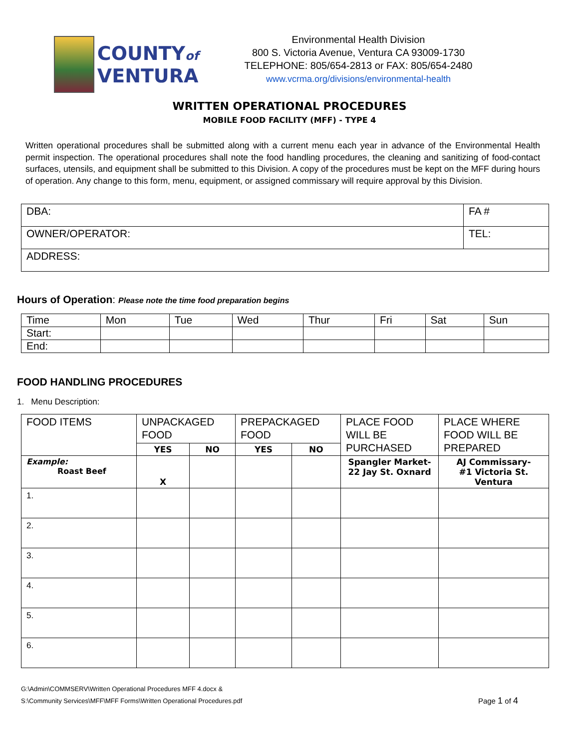COUNTYof
VENTURA
Environmental Health Division
800 S. Victoria Avenue, Ventura CA 93009-1730
TELEPHONE: 805/654-2813 or FAX: 805/654-2480
www.vcrma.org/divisions/environmental-health
WRITTEN OPERATIONAL PROCEDURES
MOBILE FOOD FACILITY (MFF) - TYPE 4
Written operational procedures shall be submitted along with a current menu each year in advance of the Environmental Health permit inspection. The operational procedures shall note the food handling procedures, the cleaning and sanitizing of food-contact surfaces, utensils, and equipment shall be submitted to this Division. A copy of the procedures must be kept on the MFF during hours of operation. Any change to this form, menu, equipment, or assigned commissary will require approval by this Division.
| DBA: | FA # |
| OWNER/OPERATOR: | TEL: |
| ADDRESS: | |
Hours of Operation: Please note the time food preparation begins
| Time | Mon | Tue | Wed | Thur | Fri | Sat | Sun |
| Start: | | | | | | | |
| End: | | | | | | | |
FOOD HANDLING PROCEDURES
1. Menu Description:
| FOOD ITEMS | UNPACKAGED FOOD | | PREPACKAGED FOOD | | PLACE FOOD WILL BE PURCHASED | PLACE WHERE FOOD WILL BE PREPARED |
| --- | --- | --- | --- | --- | --- | --- |
| | YES | NO | YES | NO | | |
| Example: Roast Beef | X | | | | Spangler Market- 22 Jay St. Oxnard | AJ Commissary- #1 Victoria St. Ventura |
| 1. | | | | | | |
| 2. | | | | | | |
| 3. | | | | | | |
| 4. | | | | | | |
| 5. | | | | | | |
| 6. | | | | | | |
G:\Admin\COMMSERV\Written Operational Procedures MFF 4.docx &
S:\Community Services\MFF\MFF Forms\Written Operational Procedures.pdf
Page 1 of 4